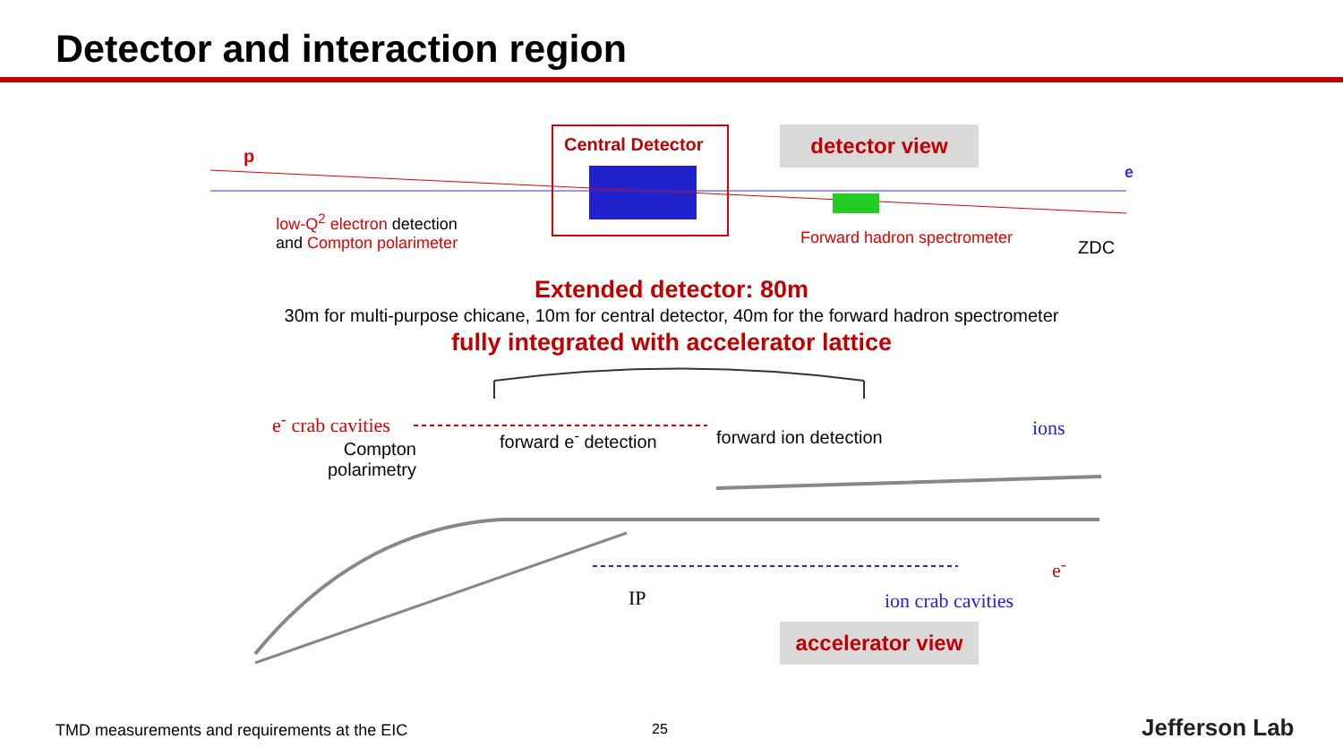Detector and interaction region
Central Detector detector view
p
e
low-Q<sup>2</sup> electron detection
and Compton polarimeter
Forward hadron spectrometer ZDC
Extended detector: 80m
30m for multi-purpose chicane, 10m for central detector, 40m for the forward hadron spectrometer
fully integrated with accelerator lattice
e<sup>-</sup> crab cavities
Compton
polarimetry
forward e<sup>-</sup> detection forward ion detection ions
e<sup>-</sup>
IP ion crab cavities
accelerator view
TMD measurements and requirements at the EIC 25 Jefferson Lab